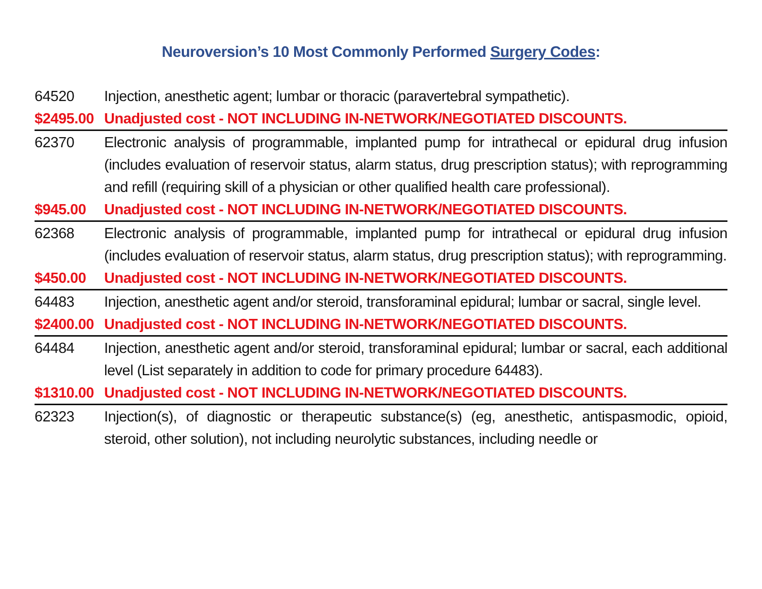Neuroversion’s 10 Most Commonly Performed Surgery Codes:
64520 Injection, anesthetic agent; lumbar or thoracic (paravertebral sympathetic).
$2495.00 Unadjusted cost - NOT INCLUDING IN-NETWORK/NEGOTIATED DISCOUNTS.
62370 Electronic analysis of programmable, implanted pump for intrathecal or epidural drug infusion (includes evaluation of reservoir status, alarm status, drug prescription status); with reprogramming and refill (requiring skill of a physician or other qualified health care professional).
$945.00 Unadjusted cost - NOT INCLUDING IN-NETWORK/NEGOTIATED DISCOUNTS.
62368 Electronic analysis of programmable, implanted pump for intrathecal or epidural drug infusion (includes evaluation of reservoir status, alarm status, drug prescription status); with reprogramming.
$450.00 Unadjusted cost - NOT INCLUDING IN-NETWORK/NEGOTIATED DISCOUNTS.
64483 Injection, anesthetic agent and/or steroid, transforaminal epidural; lumbar or sacral, single level.
$2400.00 Unadjusted cost - NOT INCLUDING IN-NETWORK/NEGOTIATED DISCOUNTS.
64484 Injection, anesthetic agent and/or steroid, transforaminal epidural; lumbar or sacral, each additional level (List separately in addition to code for primary procedure 64483).
$1310.00 Unadjusted cost - NOT INCLUDING IN-NETWORK/NEGOTIATED DISCOUNTS.
62323 Injection(s), of diagnostic or therapeutic substance(s) (eg, anesthetic, antispasmodic, opioid, steroid, other solution), not including neurolytic substances, including needle or